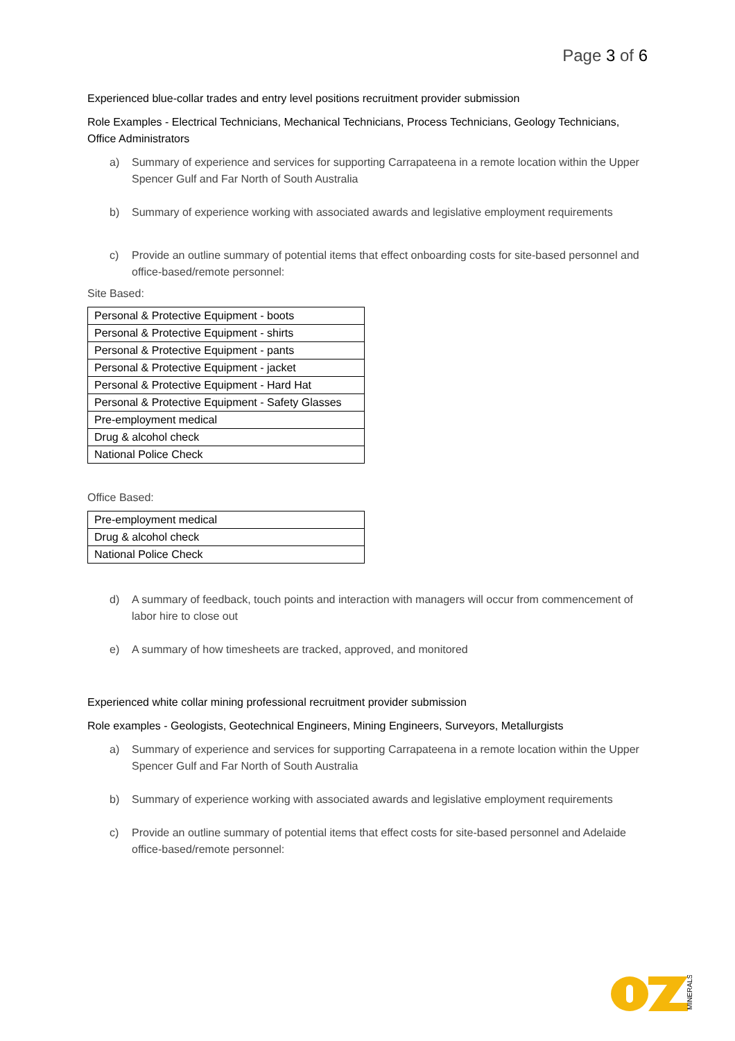Page 3 of 6
Experienced blue-collar trades and entry level positions recruitment provider submission
Role Examples - Electrical Technicians, Mechanical Technicians, Process Technicians, Geology Technicians, Office Administrators
a) Summary of experience and services for supporting Carrapateena in a remote location within the Upper Spencer Gulf and Far North of South Australia
b) Summary of experience working with associated awards and legislative employment requirements
c) Provide an outline summary of potential items that effect onboarding costs for site-based personnel and office-based/remote personnel:
Site Based:
| Personal & Protective Equipment - boots |
| Personal & Protective Equipment - shirts |
| Personal & Protective Equipment - pants |
| Personal & Protective Equipment - jacket |
| Personal & Protective Equipment - Hard Hat |
| Personal & Protective Equipment - Safety Glasses |
| Pre-employment medical |
| Drug & alcohol check |
| National Police Check |
Office Based:
| Pre-employment medical |
| Drug & alcohol check |
| National Police Check |
d) A summary of feedback, touch points and interaction with managers will occur from commencement of labor hire to close out
e) A summary of how timesheets are tracked, approved, and monitored
Experienced white collar mining professional recruitment provider submission
Role examples - Geologists, Geotechnical Engineers, Mining Engineers, Surveyors, Metallurgists
a) Summary of experience and services for supporting Carrapateena in a remote location within the Upper Spencer Gulf and Far North of South Australia
b) Summary of experience working with associated awards and legislative employment requirements
c) Provide an outline summary of potential items that effect costs for site-based personnel and Adelaide office-based/remote personnel:
MINERALS